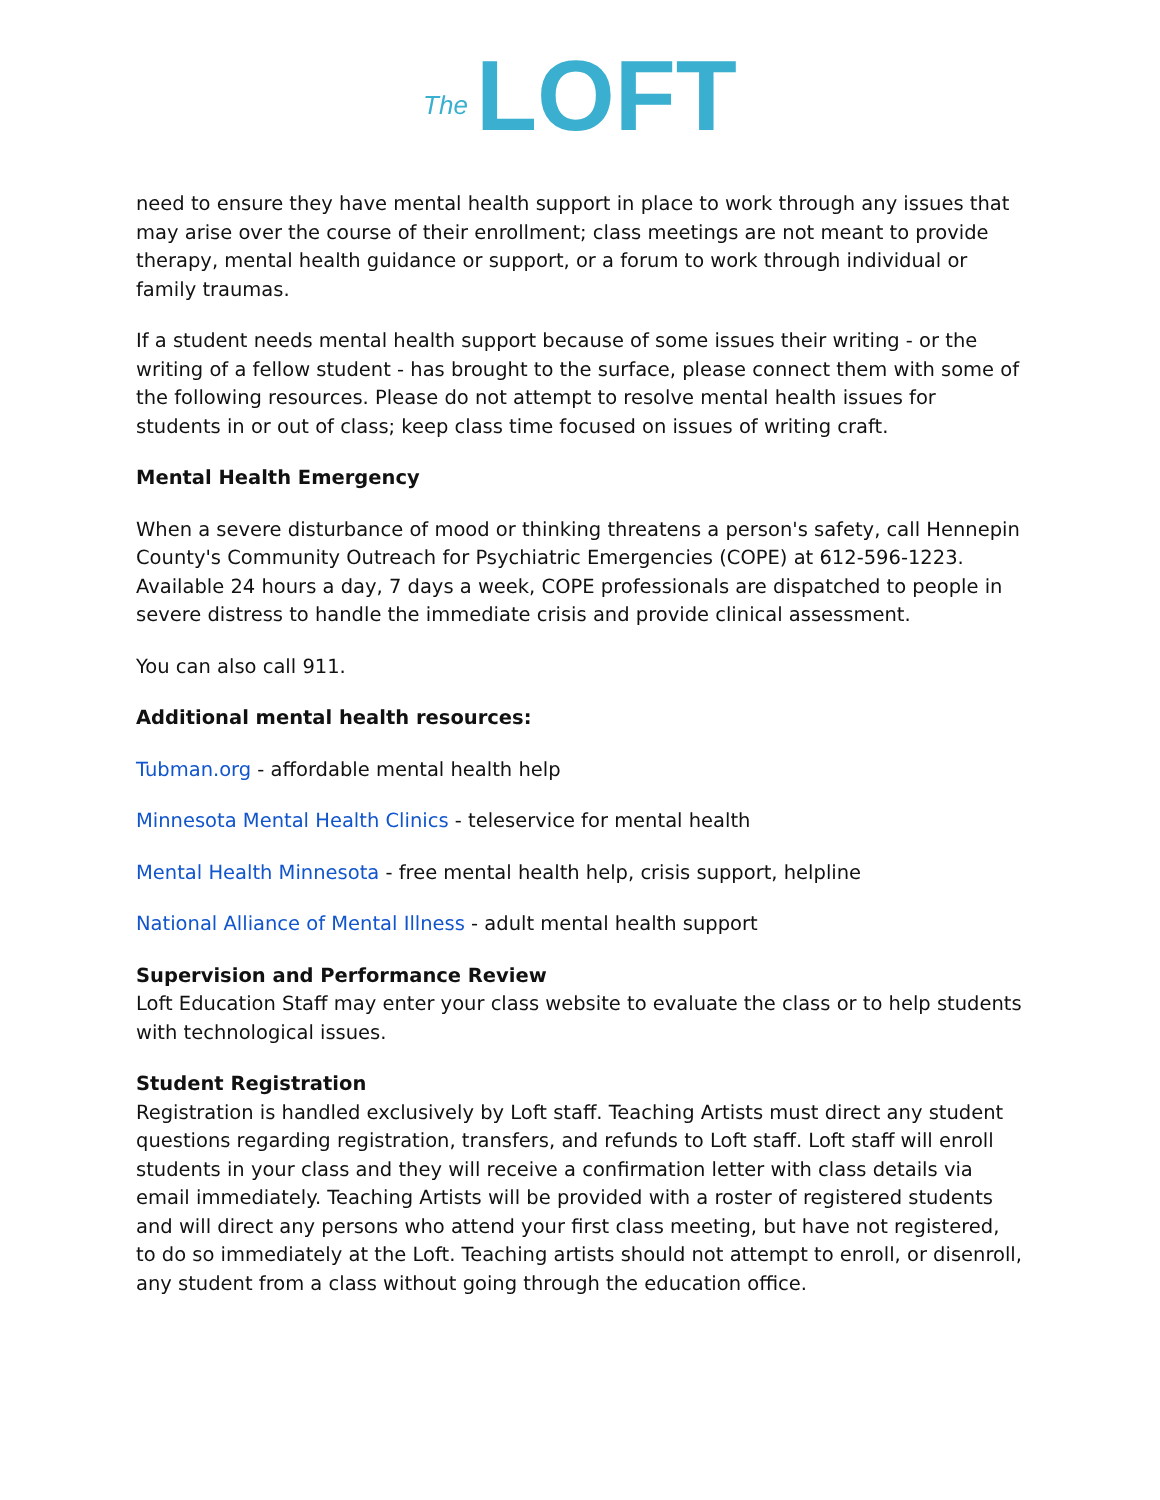The LOFT
need to ensure they have mental health support in place to work through any issues that may arise over the course of their enrollment; class meetings are not meant to provide therapy, mental health guidance or support, or a forum to work through individual or family traumas.
If a student needs mental health support because of some issues their writing - or the writing of a fellow student - has brought to the surface, please connect them with some of the following resources. Please do not attempt to resolve mental health issues for students in or out of class; keep class time focused on issues of writing craft.
Mental Health Emergency
When a severe disturbance of mood or thinking threatens a person's safety, call Hennepin County's Community Outreach for Psychiatric Emergencies (COPE) at 612-596-1223. Available 24 hours a day, 7 days a week, COPE professionals are dispatched to people in severe distress to handle the immediate crisis and provide clinical assessment.
You can also call 911.
Additional mental health resources:
Tubman.org - affordable mental health help
Minnesota Mental Health Clinics - teleservice for mental health
Mental Health Minnesota - free mental health help, crisis support, helpline
National Alliance of Mental Illness - adult mental health support
Supervision and Performance Review
Loft Education Staff may enter your class website to evaluate the class or to help students with technological issues.
Student Registration
Registration is handled exclusively by Loft staff. Teaching Artists must direct any student questions regarding registration, transfers, and refunds to Loft staff. Loft staff will enroll students in your class and they will receive a confirmation letter with class details via email immediately. Teaching Artists will be provided with a roster of registered students and will direct any persons who attend your first class meeting, but have not registered, to do so immediately at the Loft. Teaching artists should not attempt to enroll, or disenroll, any student from a class without going through the education office.